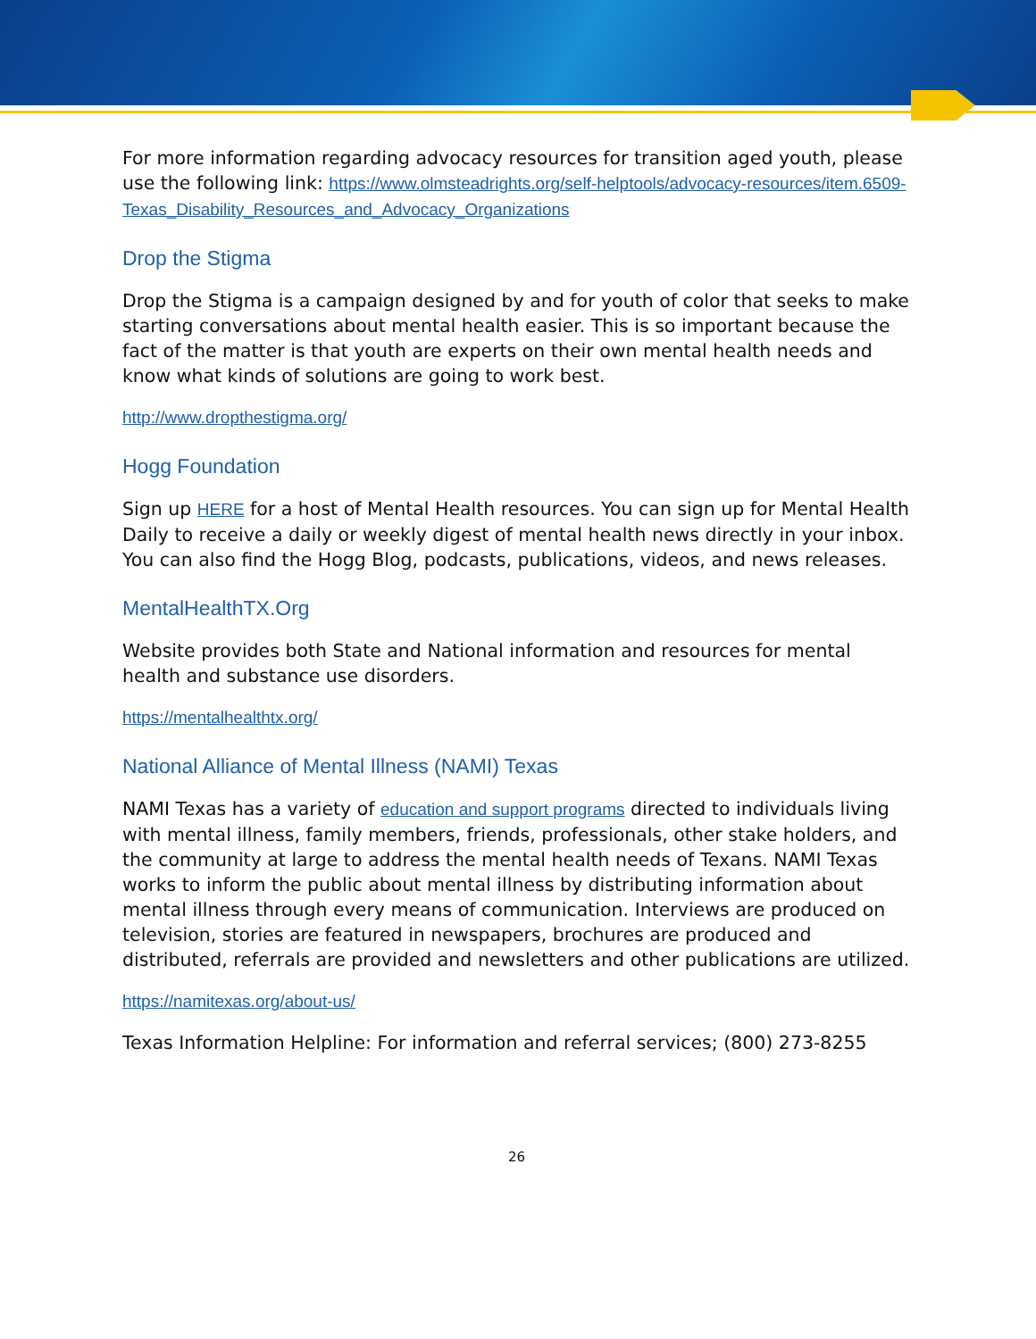For more information regarding advocacy resources for transition aged youth, please use the following link: https://www.olmsteadrights.org/self-helptools/advocacy-resources/item.6509-Texas_Disability_Resources_and_Advocacy_Organizations
Drop the Stigma
Drop the Stigma is a campaign designed by and for youth of color that seeks to make starting conversations about mental health easier. This is so important because the fact of the matter is that youth are experts on their own mental health needs and know what kinds of solutions are going to work best.
http://www.dropthestigma.org/
Hogg Foundation
Sign up HERE for a host of Mental Health resources. You can sign up for Mental Health Daily to receive a daily or weekly digest of mental health news directly in your inbox. You can also find the Hogg Blog, podcasts, publications, videos, and news releases.
MentalHealthTX.Org
Website provides both State and National information and resources for mental health and substance use disorders.
https://mentalhealthtx.org/
National Alliance of Mental Illness (NAMI) Texas
NAMI Texas has a variety of education and support programs directed to individuals living with mental illness, family members, friends, professionals, other stake holders, and the community at large to address the mental health needs of Texans. NAMI Texas works to inform the public about mental illness by distributing information about mental illness through every means of communication. Interviews are produced on television, stories are featured in newspapers, brochures are produced and distributed, referrals are provided and newsletters and other publications are utilized.
https://namitexas.org/about-us/
Texas Information Helpline: For information and referral services; (800) 273-8255
26